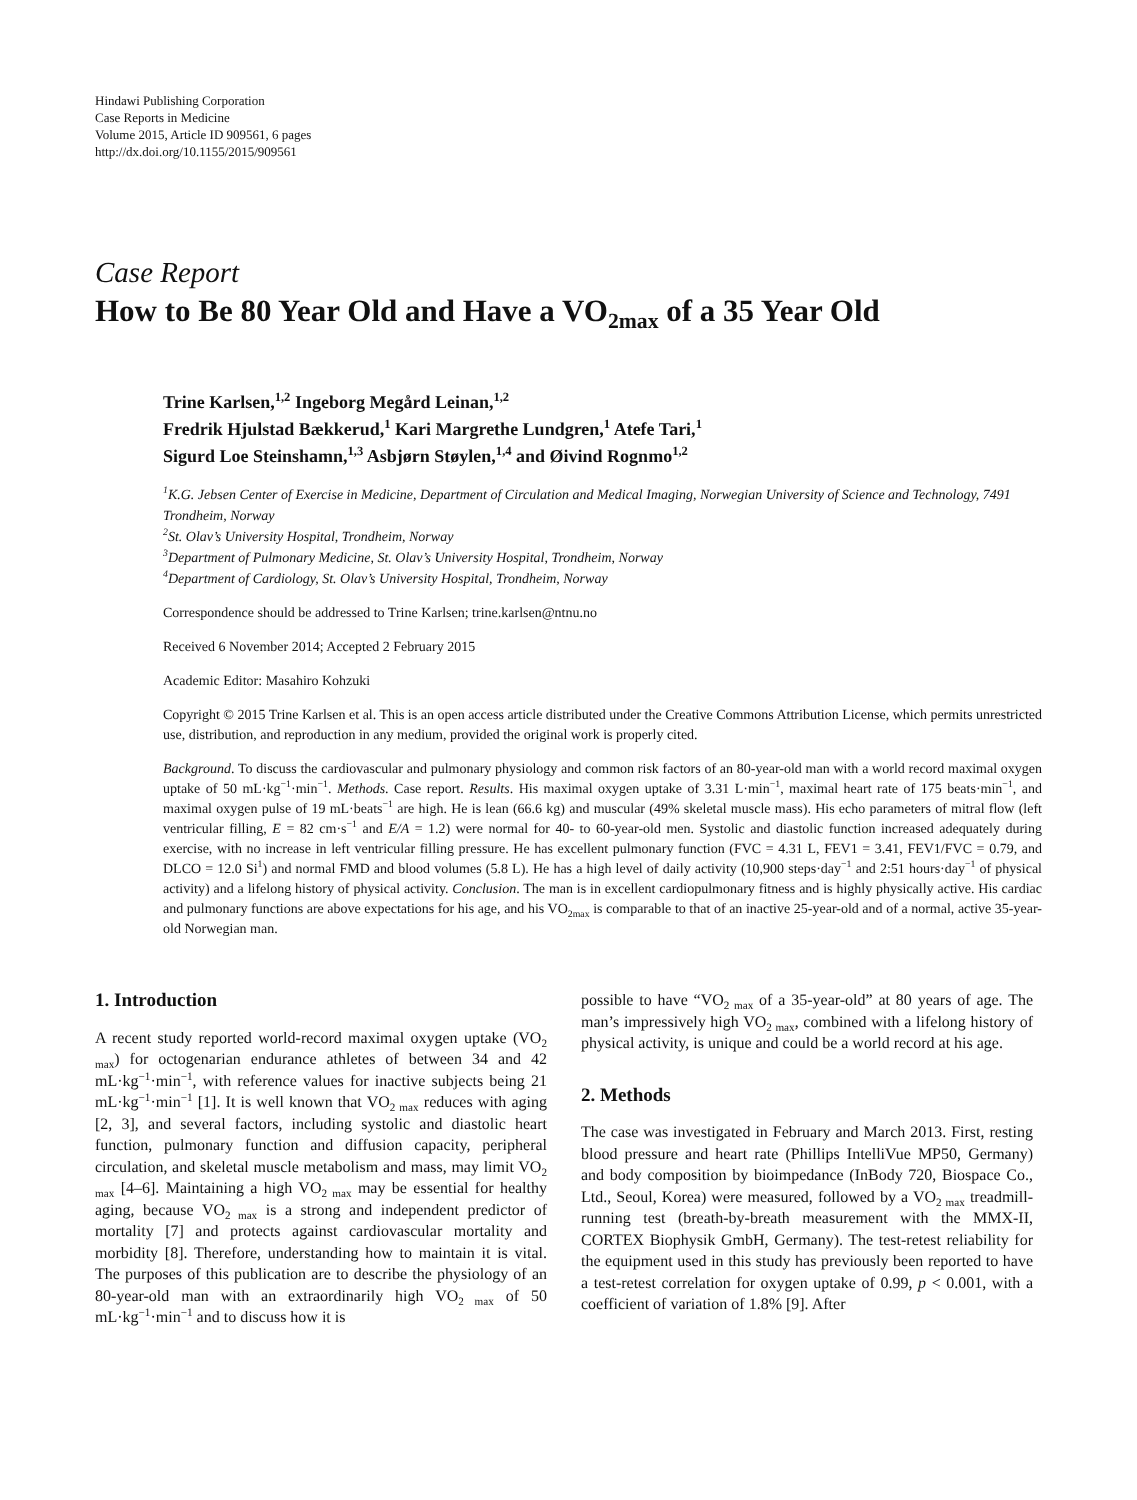Hindawi Publishing Corporation
Case Reports in Medicine
Volume 2015, Article ID 909561, 6 pages
http://dx.doi.org/10.1155/2015/909561
Case Report
How to Be 80 Year Old and Have a VO<sub>2max</sub> of a 35 Year Old
Trine Karlsen,<sup>1,2</sup> Ingeborg Megård Leinan,<sup>1,2</sup>
Fredrik Hjulstad Bækkerud,<sup>1</sup> Kari Margrethe Lundgren,<sup>1</sup> Atefe Tari,<sup>1</sup>
Sigurd Loe Steinshamn,<sup>1,3</sup> Asbjørn Støylen,<sup>1,4</sup> and Øivind Rognmo<sup>1,2</sup>
<sup>1</sup> K.G. Jebsen Center of Exercise in Medicine, Department of Circulation and Medical Imaging, Norwegian University of Science and Technology, 7491 Trondheim, Norway
<sup>2</sup> St. Olav’s University Hospital, Trondheim, Norway
<sup>3</sup> Department of Pulmonary Medicine, St. Olav’s University Hospital, Trondheim, Norway
<sup>4</sup> Department of Cardiology, St. Olav’s University Hospital, Trondheim, Norway
Correspondence should be addressed to Trine Karlsen; trine.karlsen@ntnu.no
Received 6 November 2014; Accepted 2 February 2015
Academic Editor: Masahiro Kohzuki
Copyright © 2015 Trine Karlsen et al. This is an open access article distributed under the Creative Commons Attribution License, which permits unrestricted use, distribution, and reproduction in any medium, provided the original work is properly cited.
Background. To discuss the cardiovascular and pulmonary physiology and common risk factors of an 80-year-old man with a world record maximal oxygen uptake of 50 mL·kg<sup>−1</sup>·min<sup>−1</sup>. Methods. Case report. Results. His maximal oxygen uptake of 3.31 L·min<sup>−1</sup>, maximal heart rate of 175 beats·min<sup>−1</sup>, and maximal oxygen pulse of 19 mL·beats<sup>−1</sup> are high. He is lean (66.6 kg) and muscular (49% skeletal muscle mass). His echo parameters of mitral flow (left ventricular filling, E = 82 cm·s<sup>−1</sup> and E/A = 1.2) were normal for 40- to 60-year-old men. Systolic and diastolic function increased adequately during exercise, with no increase in left ventricular filling pressure. He has excellent pulmonary function (FVC = 4.31 L, FEV1 = 3.41, FEV1/FVC = 0.79, and DLCO = 12.0 Si<sup>1</sup>) and normal FMD and blood volumes (5.8 L). He has a high level of daily activity (10,900 steps·day<sup>−1</sup> and 2:51 hours·day<sup>−1</sup> of physical activity) and a lifelong history of physical activity. Conclusion. The man is in excellent cardiopulmonary fitness and is highly physically active. His cardiac and pulmonary functions are above expectations for his age, and his VO<sub>2max</sub> is comparable to that of an inactive 25-year-old and of a normal, active 35-year-old Norwegian man.
1. Introduction
A recent study reported world-record maximal oxygen uptake (VO<sub>2 max</sub>) for octogenarian endurance athletes of between 34 and 42 mL·kg<sup>−1</sup>·min<sup>−1</sup>, with reference values for inactive subjects being 21 mL·kg<sup>−1</sup>·min<sup>−1</sup> [1]. It is well known that VO<sub>2 max</sub> reduces with aging [2, 3], and several factors, including systolic and diastolic heart function, pulmonary function and diffusion capacity, peripheral circulation, and skeletal muscle metabolism and mass, may limit VO<sub>2 max</sub> [4–6]. Maintaining a high VO<sub>2 max</sub> may be essential for healthy aging, because VO<sub>2 max</sub> is a strong and independent predictor of mortality [7] and protects against cardiovascular mortality and morbidity [8]. Therefore, understanding how to maintain it is vital. The purposes of this publication are to describe the physiology of an 80-year-old man with an extraordinarily high VO<sub>2 max</sub> of 50 mL·kg<sup>−1</sup>·min<sup>−1</sup> and to discuss how it is
possible to have “VO<sub>2 max</sub> of a 35-year-old” at 80 years of age. The man’s impressively high VO<sub>2 max</sub>, combined with a lifelong history of physical activity, is unique and could be a world record at his age.
2. Methods
The case was investigated in February and March 2013. First, resting blood pressure and heart rate (Phillips IntelliVue MP50, Germany) and body composition by bioimpedance (InBody 720, Biospace Co., Ltd., Seoul, Korea) were measured, followed by a VO<sub>2 max</sub> treadmill-running test (breath-by-breath measurement with the MMX-II, CORTEX Biophysik GmbH, Germany). The test-retest reliability for the equipment used in this study has previously been reported to have a test-retest correlation for oxygen uptake of 0.99, p < 0.001, with a coefficient of variation of 1.8% [9]. After